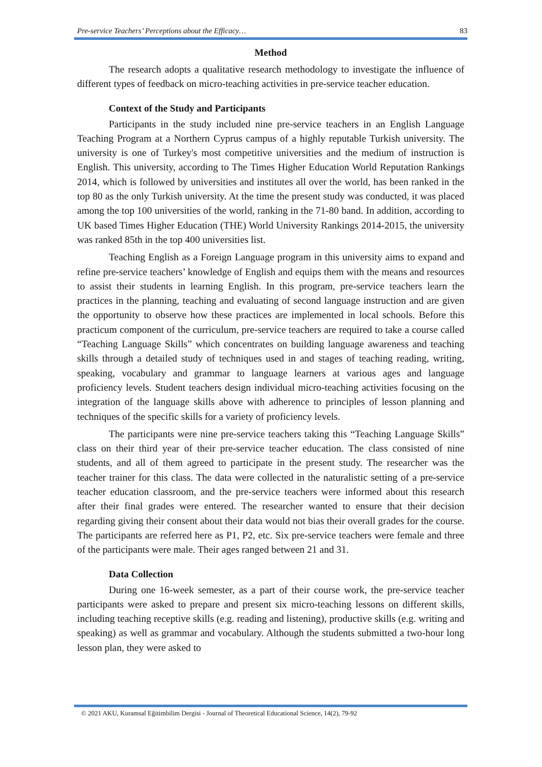Pre-service Teachers’ Perceptions about the Efficacy… 83
Method
The research adopts a qualitative research methodology to investigate the influence of different types of feedback on micro-teaching activities in pre-service teacher education.
Context of the Study and Participants
Participants in the study included nine pre-service teachers in an English Language Teaching Program at a Northern Cyprus campus of a highly reputable Turkish university. The university is one of Turkey's most competitive universities and the medium of instruction is English. This university, according to The Times Higher Education World Reputation Rankings 2014, which is followed by universities and institutes all over the world, has been ranked in the top 80 as the only Turkish university. At the time the present study was conducted, it was placed among the top 100 universities of the world, ranking in the 71-80 band. In addition, according to UK based Times Higher Education (THE) World University Rankings 2014-2015, the university was ranked 85th in the top 400 universities list.
Teaching English as a Foreign Language program in this university aims to expand and refine pre-service teachers’ knowledge of English and equips them with the means and resources to assist their students in learning English. In this program, pre-service teachers learn the practices in the planning, teaching and evaluating of second language instruction and are given the opportunity to observe how these practices are implemented in local schools. Before this practicum component of the curriculum, pre-service teachers are required to take a course called “Teaching Language Skills” which concentrates on building language awareness and teaching skills through a detailed study of techniques used in and stages of teaching reading, writing, speaking, vocabulary and grammar to language learners at various ages and language proficiency levels. Student teachers design individual micro-teaching activities focusing on the integration of the language skills above with adherence to principles of lesson planning and techniques of the specific skills for a variety of proficiency levels.
The participants were nine pre-service teachers taking this “Teaching Language Skills” class on their third year of their pre-service teacher education. The class consisted of nine students, and all of them agreed to participate in the present study. The researcher was the teacher trainer for this class. The data were collected in the naturalistic setting of a pre-service teacher education classroom, and the pre-service teachers were informed about this research after their final grades were entered. The researcher wanted to ensure that their decision regarding giving their consent about their data would not bias their overall grades for the course. The participants are referred here as P1, P2, etc. Six pre-service teachers were female and three of the participants were male. Their ages ranged between 21 and 31.
Data Collection
During one 16-week semester, as a part of their course work, the pre-service teacher participants were asked to prepare and present six micro-teaching lessons on different skills, including teaching receptive skills (e.g. reading and listening), productive skills (e.g. writing and speaking) as well as grammar and vocabulary. Although the students submitted a two-hour long lesson plan, they were asked to
© 2021 AKU, Kuramsal Eğitimbilim Dergisi - Journal of Theoretical Educational Science, 14(2), 79-92